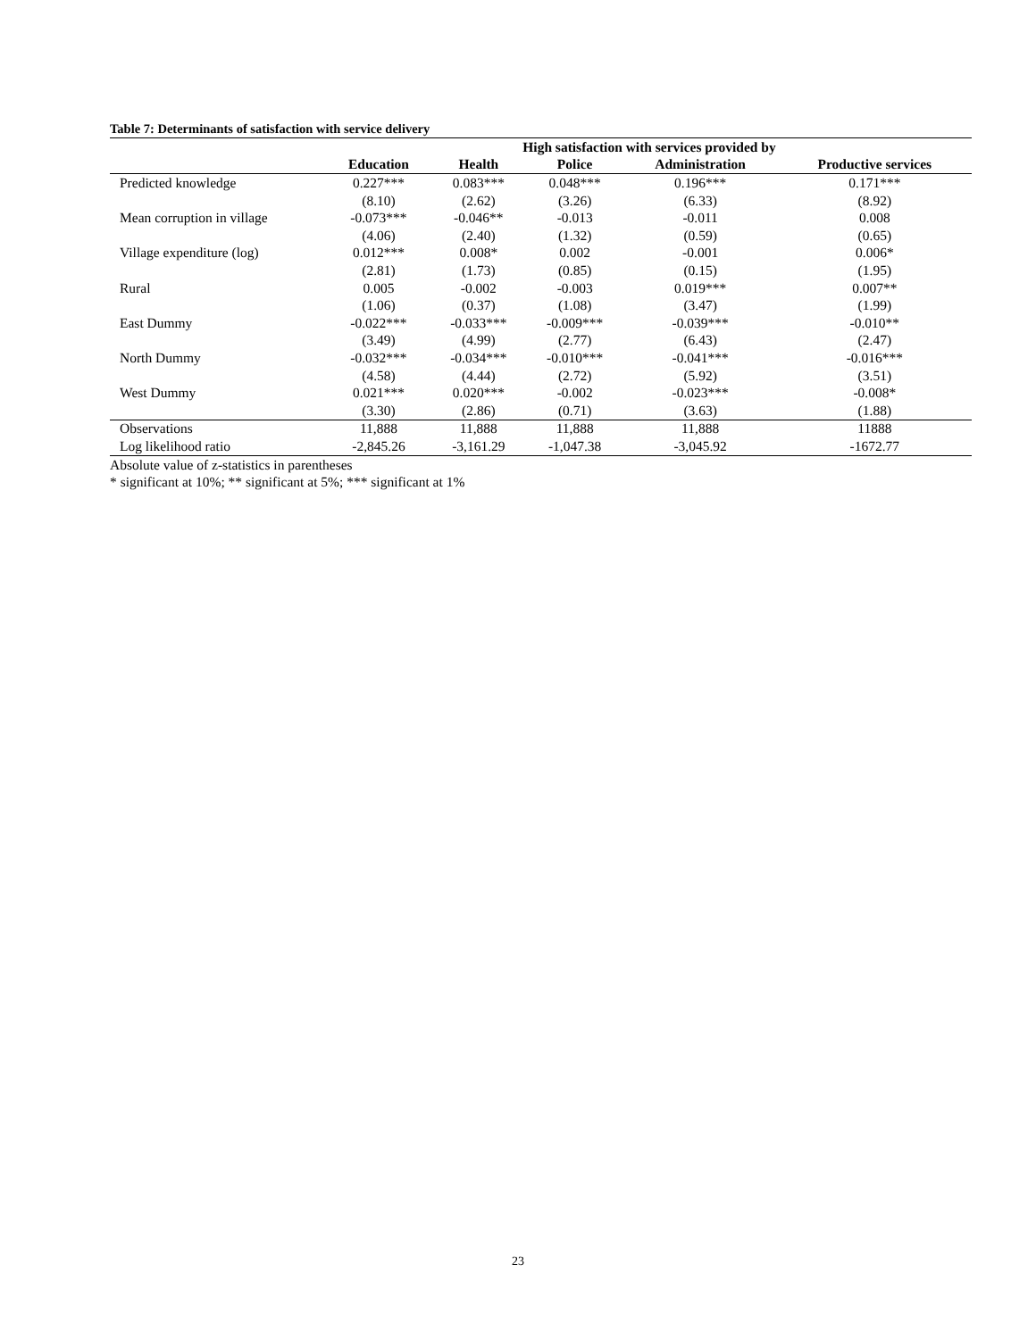Table 7: Determinants of satisfaction with service delivery
| | High satisfaction with services provided by | | | | |
| | Education | Health | Police | Administration | Productive services |
| Predicted knowledge | 0.227*** | 0.083*** | 0.048*** | 0.196*** | 0.171*** |
| | (8.10) | (2.62) | (3.26) | (6.33) | (8.92) |
| Mean corruption in village | -0.073*** | -0.046** | -0.013 | -0.011 | 0.008 |
| | (4.06) | (2.40) | (1.32) | (0.59) | (0.65) |
| Village expenditure (log) | 0.012*** | 0.008* | 0.002 | -0.001 | 0.006* |
| | (2.81) | (1.73) | (0.85) | (0.15) | (1.95) |
| Rural | 0.005 | -0.002 | -0.003 | 0.019*** | 0.007** |
| | (1.06) | (0.37) | (1.08) | (3.47) | (1.99) |
| East Dummy | -0.022*** | -0.033*** | -0.009*** | -0.039*** | -0.010** |
| | (3.49) | (4.99) | (2.77) | (6.43) | (2.47) |
| North Dummy | -0.032*** | -0.034*** | -0.010*** | -0.041*** | -0.016*** |
| | (4.58) | (4.44) | (2.72) | (5.92) | (3.51) |
| West Dummy | 0.021*** | 0.020*** | -0.002 | -0.023*** | -0.008* |
| | (3.30) | (2.86) | (0.71) | (3.63) | (1.88) |
| Observations | 11,888 | 11,888 | 11,888 | 11,888 | 11888 |
| Log likelihood ratio | -2,845.26 | -3,161.29 | -1,047.38 | -3,045.92 | -1672.77 |
Absolute value of z-statistics in parentheses
* significant at 10%; ** significant at 5%; *** significant at 1%
23